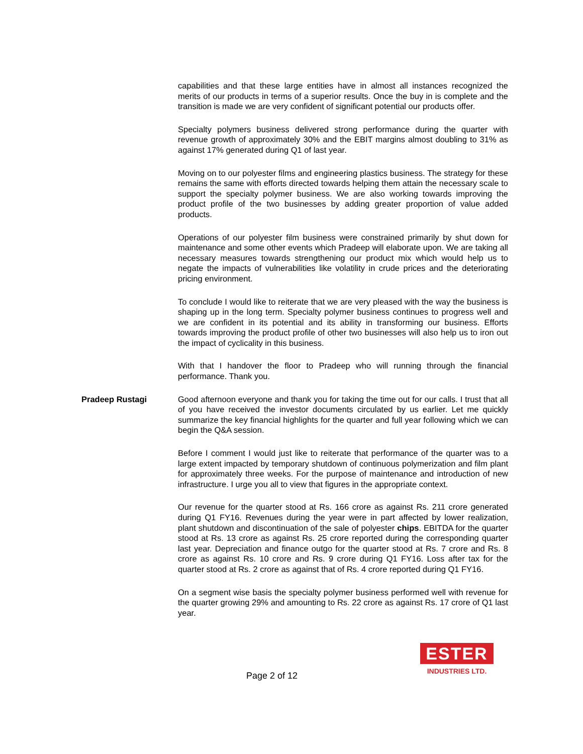capabilities and that these large entities have in almost all instances recognized the merits of our products in terms of a superior results. Once the buy in is complete and the transition is made we are very confident of significant potential our products offer.
Specialty polymers business delivered strong performance during the quarter with revenue growth of approximately 30% and the EBIT margins almost doubling to 31% as against 17% generated during Q1 of last year.
Moving on to our polyester films and engineering plastics business. The strategy for these remains the same with efforts directed towards helping them attain the necessary scale to support the specialty polymer business. We are also working towards improving the product profile of the two businesses by adding greater proportion of value added products.
Operations of our polyester film business were constrained primarily by shut down for maintenance and some other events which Pradeep will elaborate upon. We are taking all necessary measures towards strengthening our product mix which would help us to negate the impacts of vulnerabilities like volatility in crude prices and the deteriorating pricing environment.
To conclude I would like to reiterate that we are very pleased with the way the business is shaping up in the long term. Specialty polymer business continues to progress well and we are confident in its potential and its ability in transforming our business. Efforts towards improving the product profile of other two businesses will also help us to iron out the impact of cyclicality in this business.
With that I handover the floor to Pradeep who will running through the financial performance. Thank you.
Pradeep Rustagi Good afternoon everyone and thank you for taking the time out for our calls. I trust that all of you have received the investor documents circulated by us earlier. Let me quickly summarize the key financial highlights for the quarter and full year following which we can begin the Q&A session.
Before I comment I would just like to reiterate that performance of the quarter was to a large extent impacted by temporary shutdown of continuous polymerization and film plant for approximately three weeks. For the purpose of maintenance and introduction of new infrastructure. I urge you all to view that figures in the appropriate context.
Our revenue for the quarter stood at Rs. 166 crore as against Rs. 211 crore generated during Q1 FY16. Revenues during the year were in part affected by lower realization, plant shutdown and discontinuation of the sale of polyester chips. EBITDA for the quarter stood at Rs. 13 crore as against Rs. 25 crore reported during the corresponding quarter last year. Depreciation and finance outgo for the quarter stood at Rs. 7 crore and Rs. 8 crore as against Rs. 10 crore and Rs. 9 crore during Q1 FY16. Loss after tax for the quarter stood at Rs. 2 crore as against that of Rs. 4 crore reported during Q1 FY16.
On a segment wise basis the specialty polymer business performed well with revenue for the quarter growing 29% and amounting to Rs. 22 crore as against Rs. 17 crore of Q1 last year.
Page 2 of 12
ESTER
INDUSTRIES LTD.